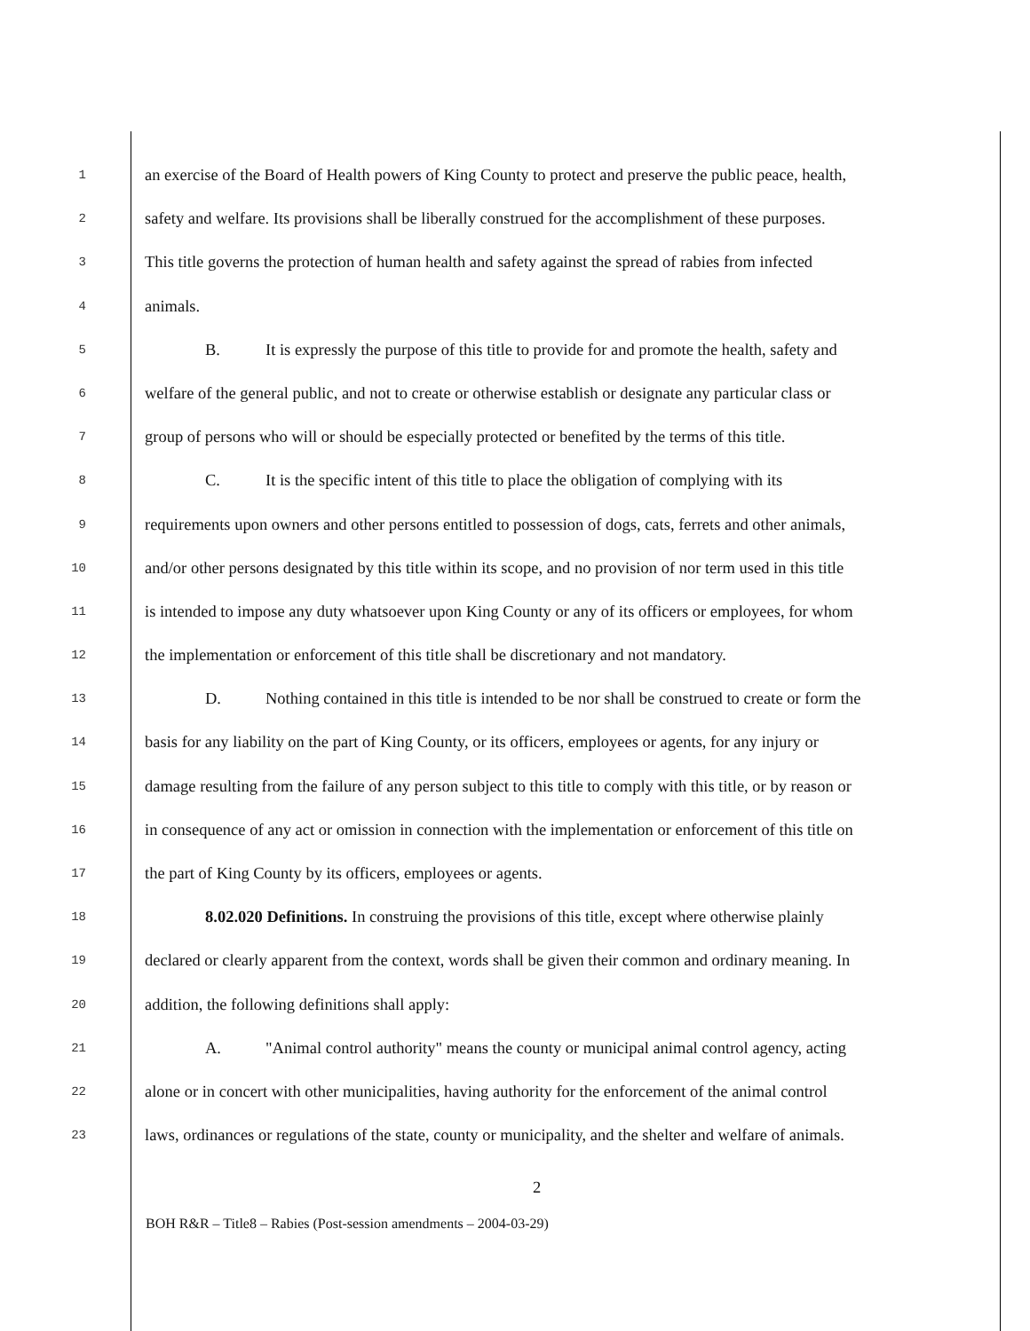1 an exercise of the Board of Health powers of King County to protect and preserve the public peace, health,
2 safety and welfare. Its provisions shall be liberally construed for the accomplishment of these purposes.
3 This title governs the protection of human health and safety against the spread of rabies from infected
4 animals.
5 B. It is expressly the purpose of this title to provide for and promote the health, safety and
6 welfare of the general public, and not to create or otherwise establish or designate any particular class or
7 group of persons who will or should be especially protected or benefited by the terms of this title.
8 C. It is the specific intent of this title to place the obligation of complying with its
9 requirements upon owners and other persons entitled to possession of dogs, cats, ferrets and other animals,
10 and/or other persons designated by this title within its scope, and no provision of nor term used in this title
11 is intended to impose any duty whatsoever upon King County or any of its officers or employees, for whom
12 the implementation or enforcement of this title shall be discretionary and not mandatory.
13 D. Nothing contained in this title is intended to be nor shall be construed to create or form the
14 basis for any liability on the part of King County, or its officers, employees or agents, for any injury or
15 damage resulting from the failure of any person subject to this title to comply with this title, or by reason or
16 in consequence of any act or omission in connection with the implementation or enforcement of this title on
17 the part of King County by its officers, employees or agents.
18 8.02.020 Definitions. In construing the provisions of this title, except where otherwise plainly
19 declared or clearly apparent from the context, words shall be given their common and ordinary meaning. In
20 addition, the following definitions shall apply:
21 A. "Animal control authority" means the county or municipal animal control agency, acting
22 alone or in concert with other municipalities, having authority for the enforcement of the animal control
23 laws, ordinances or regulations of the state, county or municipality, and the shelter and welfare of animals.
2
BOH R&R – Title8 – Rabies (Post-session amendments – 2004-03-29)